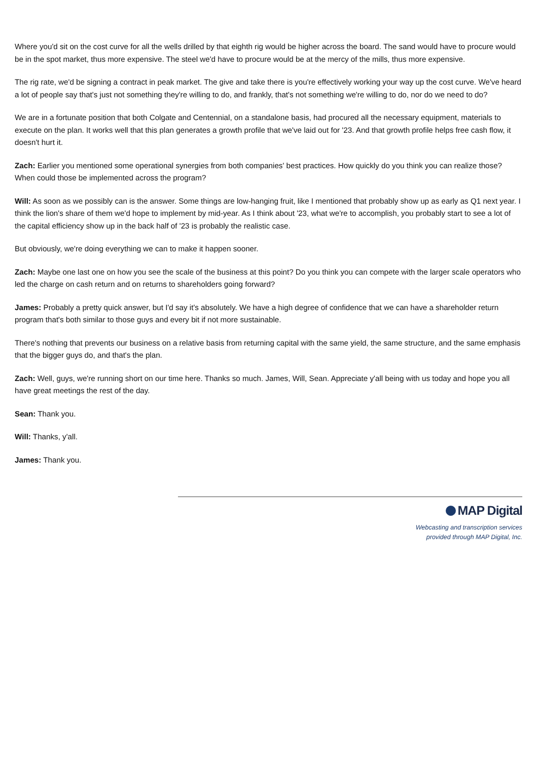Where you'd sit on the cost curve for all the wells drilled by that eighth rig would be higher across the board. The sand would have to procure would be in the spot market, thus more expensive. The steel we'd have to procure would be at the mercy of the mills, thus more expensive.
The rig rate, we'd be signing a contract in peak market. The give and take there is you're effectively working your way up the cost curve. We've heard a lot of people say that's just not something they're willing to do, and frankly, that's not something we're willing to do, nor do we need to do?
We are in a fortunate position that both Colgate and Centennial, on a standalone basis, had procured all the necessary equipment, materials to execute on the plan. It works well that this plan generates a growth profile that we've laid out for '23. And that growth profile helps free cash flow, it doesn't hurt it.
Zach: Earlier you mentioned some operational synergies from both companies' best practices. How quickly do you think you can realize those? When could those be implemented across the program?
Will: As soon as we possibly can is the answer. Some things are low-hanging fruit, like I mentioned that probably show up as early as Q1 next year. I think the lion's share of them we'd hope to implement by mid-year. As I think about '23, what we're to accomplish, you probably start to see a lot of the capital efficiency show up in the back half of '23 is probably the realistic case.
But obviously, we're doing everything we can to make it happen sooner.
Zach: Maybe one last one on how you see the scale of the business at this point? Do you think you can compete with the larger scale operators who led the charge on cash return and on returns to shareholders going forward?
James: Probably a pretty quick answer, but I'd say it's absolutely. We have a high degree of confidence that we can have a shareholder return program that's both similar to those guys and every bit if not more sustainable.
There's nothing that prevents our business on a relative basis from returning capital with the same yield, the same structure, and the same emphasis that the bigger guys do, and that's the plan.
Zach: Well, guys, we're running short on our time here. Thanks so much. James, Will, Sean. Appreciate y'all being with us today and hope you all have great meetings the rest of the day.
Sean: Thank you.
Will: Thanks, y'all.
James: Thank you.
MAP Digital
Webcasting and transcription services
provided through MAP Digital, Inc.